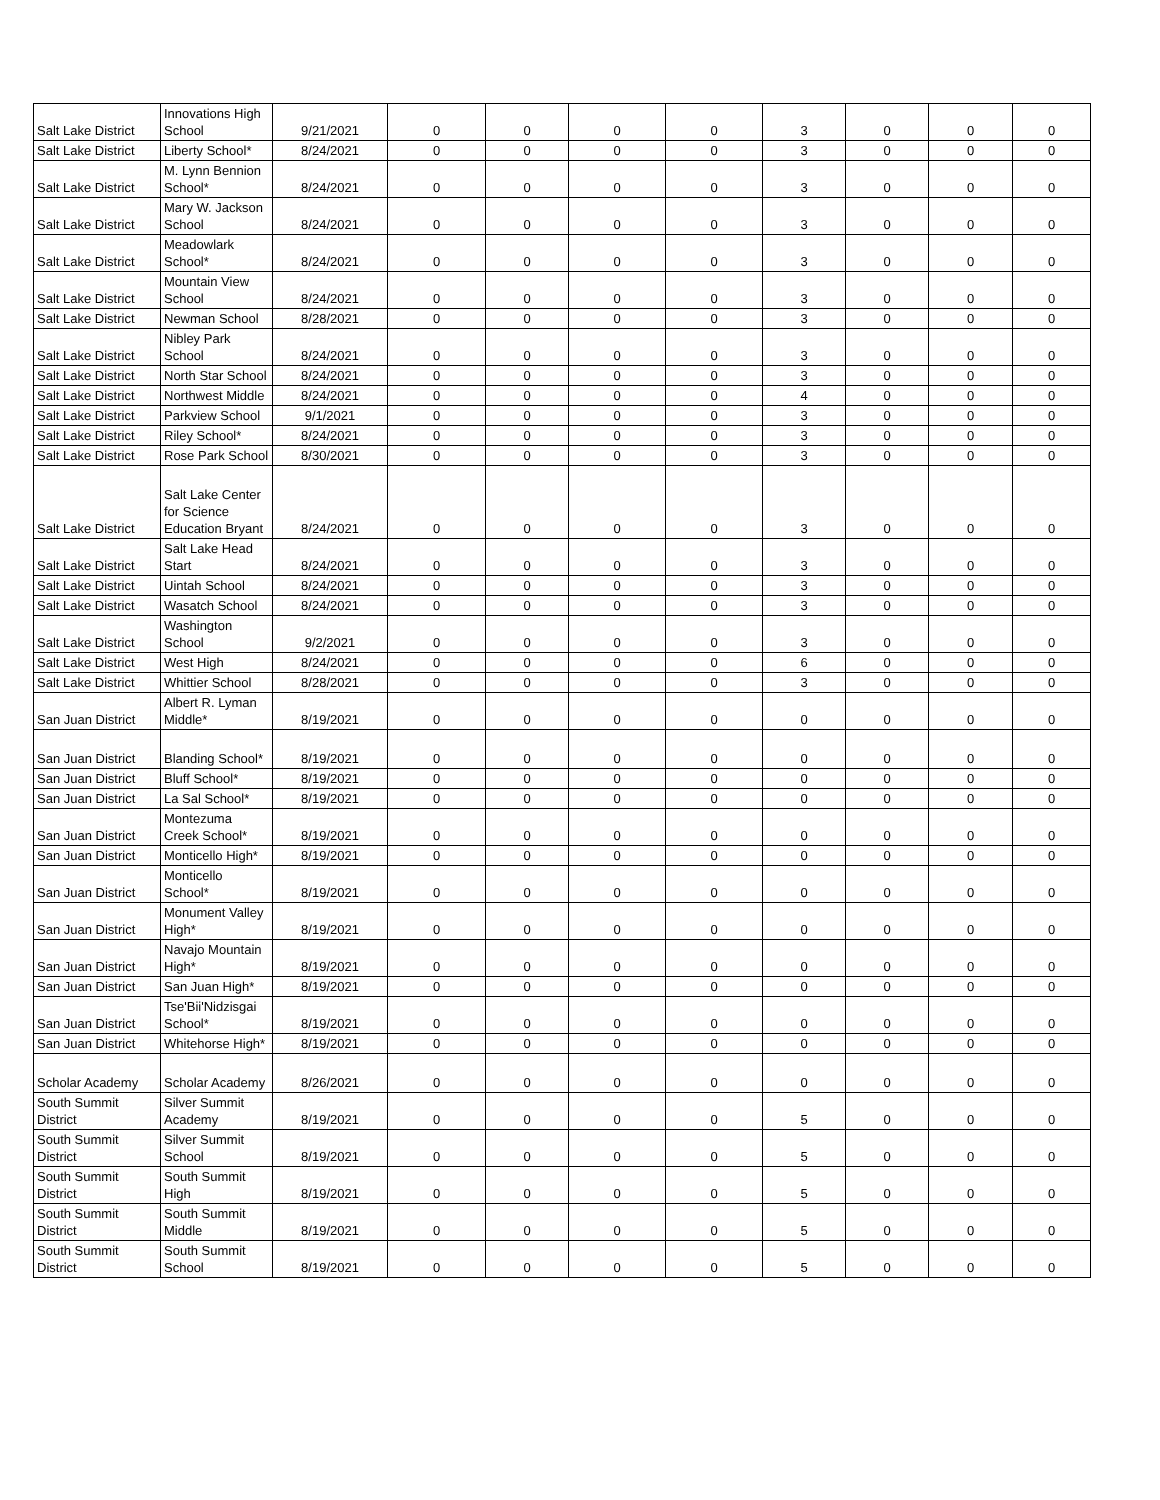| Salt Lake District | Innovations High School | 9/21/2021 | 0 | 0 | 0 | 0 | 3 | 0 | 0 | 0 |
| Salt Lake District | Liberty School* | 8/24/2021 | 0 | 0 | 0 | 0 | 3 | 0 | 0 | 0 |
| Salt Lake District | M. Lynn Bennion School* | 8/24/2021 | 0 | 0 | 0 | 0 | 3 | 0 | 0 | 0 |
| Salt Lake District | Mary W. Jackson School | 8/24/2021 | 0 | 0 | 0 | 0 | 3 | 0 | 0 | 0 |
| Salt Lake District | Meadowlark School* | 8/24/2021 | 0 | 0 | 0 | 0 | 3 | 0 | 0 | 0 |
| Salt Lake District | Mountain View School | 8/24/2021 | 0 | 0 | 0 | 0 | 3 | 0 | 0 | 0 |
| Salt Lake District | Newman School | 8/28/2021 | 0 | 0 | 0 | 0 | 3 | 0 | 0 | 0 |
| Salt Lake District | Nibley Park School | 8/24/2021 | 0 | 0 | 0 | 0 | 3 | 0 | 0 | 0 |
| Salt Lake District | North Star School | 8/24/2021 | 0 | 0 | 0 | 0 | 3 | 0 | 0 | 0 |
| Salt Lake District | Northwest Middle | 8/24/2021 | 0 | 0 | 0 | 0 | 4 | 0 | 0 | 0 |
| Salt Lake District | Parkview School | 9/1/2021 | 0 | 0 | 0 | 0 | 3 | 0 | 0 | 0 |
| Salt Lake District | Riley School* | 8/24/2021 | 0 | 0 | 0 | 0 | 3 | 0 | 0 | 0 |
| Salt Lake District | Rose Park School | 8/30/2021 | 0 | 0 | 0 | 0 | 3 | 0 | 0 | 0 |
| Salt Lake District | Salt Lake Center for Science Education Bryant | 8/24/2021 | 0 | 0 | 0 | 0 | 3 | 0 | 0 | 0 |
| Salt Lake District | Salt Lake Head Start | 8/24/2021 | 0 | 0 | 0 | 0 | 3 | 0 | 0 | 0 |
| Salt Lake District | Uintah School | 8/24/2021 | 0 | 0 | 0 | 0 | 3 | 0 | 0 | 0 |
| Salt Lake District | Wasatch School | 8/24/2021 | 0 | 0 | 0 | 0 | 3 | 0 | 0 | 0 |
| Salt Lake District | Washington School | 9/2/2021 | 0 | 0 | 0 | 0 | 3 | 0 | 0 | 0 |
| Salt Lake District | West High | 8/24/2021 | 0 | 0 | 0 | 0 | 6 | 0 | 0 | 0 |
| Salt Lake District | Whittier School | 8/28/2021 | 0 | 0 | 0 | 0 | 3 | 0 | 0 | 0 |
| San Juan District | Albert R. Lyman Middle* | 8/19/2021 | 0 | 0 | 0 | 0 | 0 | 0 | 0 | 0 |
| San Juan District | Blanding School* | 8/19/2021 | 0 | 0 | 0 | 0 | 0 | 0 | 0 | 0 |
| San Juan District | Bluff School* | 8/19/2021 | 0 | 0 | 0 | 0 | 0 | 0 | 0 | 0 |
| San Juan District | La Sal School* | 8/19/2021 | 0 | 0 | 0 | 0 | 0 | 0 | 0 | 0 |
| San Juan District | Montezuma Creek School* | 8/19/2021 | 0 | 0 | 0 | 0 | 0 | 0 | 0 | 0 |
| San Juan District | Monticello High* | 8/19/2021 | 0 | 0 | 0 | 0 | 0 | 0 | 0 | 0 |
| San Juan District | Monticello School* | 8/19/2021 | 0 | 0 | 0 | 0 | 0 | 0 | 0 | 0 |
| San Juan District | Monument Valley High* | 8/19/2021 | 0 | 0 | 0 | 0 | 0 | 0 | 0 | 0 |
| San Juan District | Navajo Mountain High* | 8/19/2021 | 0 | 0 | 0 | 0 | 0 | 0 | 0 | 0 |
| San Juan District | San Juan High* | 8/19/2021 | 0 | 0 | 0 | 0 | 0 | 0 | 0 | 0 |
| San Juan District | Tse'Bii'Nidzisgai School* | 8/19/2021 | 0 | 0 | 0 | 0 | 0 | 0 | 0 | 0 |
| San Juan District | Whitehorse High* | 8/19/2021 | 0 | 0 | 0 | 0 | 0 | 0 | 0 | 0 |
| Scholar Academy | Scholar Academy | 8/26/2021 | 0 | 0 | 0 | 0 | 0 | 0 | 0 | 0 |
| South Summit District | Silver Summit Academy | 8/19/2021 | 0 | 0 | 0 | 0 | 5 | 0 | 0 | 0 |
| South Summit District | Silver Summit School | 8/19/2021 | 0 | 0 | 0 | 0 | 5 | 0 | 0 | 0 |
| South Summit District | South Summit High | 8/19/2021 | 0 | 0 | 0 | 0 | 5 | 0 | 0 | 0 |
| South Summit District | South Summit Middle | 8/19/2021 | 0 | 0 | 0 | 0 | 5 | 0 | 0 | 0 |
| South Summit District | South Summit School | 8/19/2021 | 0 | 0 | 0 | 0 | 5 | 0 | 0 | 0 |